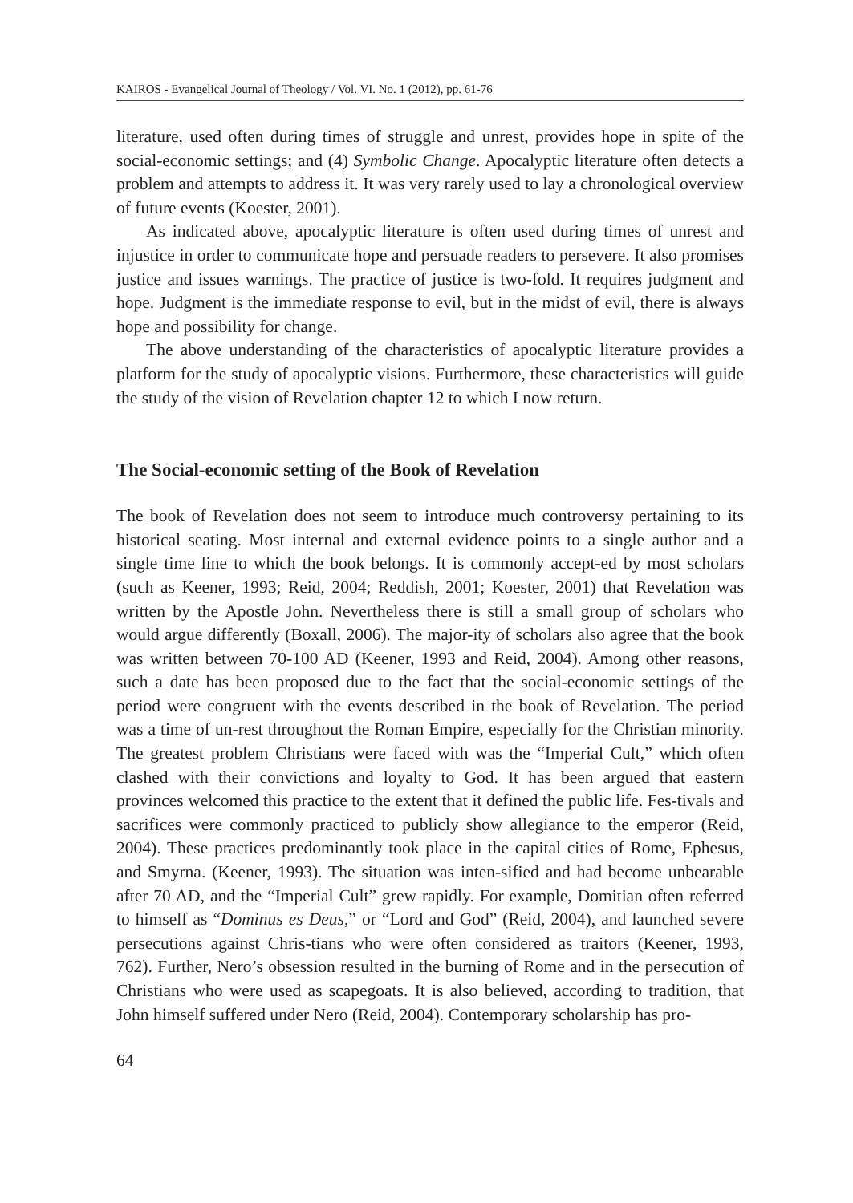KAIROS - Evangelical Journal of Theology / Vol. VI. No. 1 (2012), pp. 61-76
literature, used often during times of struggle and unrest, provides hope in spite of the social-economic settings; and (4) Symbolic Change. Apocalyptic literature often detects a problem and attempts to address it. It was very rarely used to lay a chronological overview of future events (Koester, 2001).
As indicated above, apocalyptic literature is often used during times of unrest and injustice in order to communicate hope and persuade readers to persevere. It also promises justice and issues warnings. The practice of justice is two-fold. It requires judgment and hope. Judgment is the immediate response to evil, but in the midst of evil, there is always hope and possibility for change.
The above understanding of the characteristics of apocalyptic literature provides a platform for the study of apocalyptic visions. Furthermore, these characteristics will guide the study of the vision of Revelation chapter 12 to which I now return.
The Social-economic setting of the Book of Revelation
The book of Revelation does not seem to introduce much controversy pertaining to its historical seating. Most internal and external evidence points to a single author and a single time line to which the book belongs. It is commonly accept-ed by most scholars (such as Keener, 1993; Reid, 2004; Reddish, 2001; Koester, 2001) that Revelation was written by the Apostle John. Nevertheless there is still a small group of scholars who would argue differently (Boxall, 2006). The major-ity of scholars also agree that the book was written between 70-100 AD (Keener, 1993 and Reid, 2004). Among other reasons, such a date has been proposed due to the fact that the social-economic settings of the period were congruent with the events described in the book of Revelation. The period was a time of un-rest throughout the Roman Empire, especially for the Christian minority. The greatest problem Christians were faced with was the “Imperial Cult,” which often clashed with their convictions and loyalty to God. It has been argued that eastern provinces welcomed this practice to the extent that it defined the public life. Fes-tivals and sacrifices were commonly practiced to publicly show allegiance to the emperor (Reid, 2004). These practices predominantly took place in the capital cities of Rome, Ephesus, and Smyrna. (Keener, 1993). The situation was inten-sified and had become unbearable after 70 AD, and the “Imperial Cult” grew rapidly. For example, Domitian often referred to himself as “Dominus es Deus,” or “Lord and God” (Reid, 2004), and launched severe persecutions against Chris-tians who were often considered as traitors (Keener, 1993, 762). Further, Nero’s obsession resulted in the burning of Rome and in the persecution of Christians who were used as scapegoats. It is also believed, according to tradition, that John himself suffered under Nero (Reid, 2004). Contemporary scholarship has pro-
64